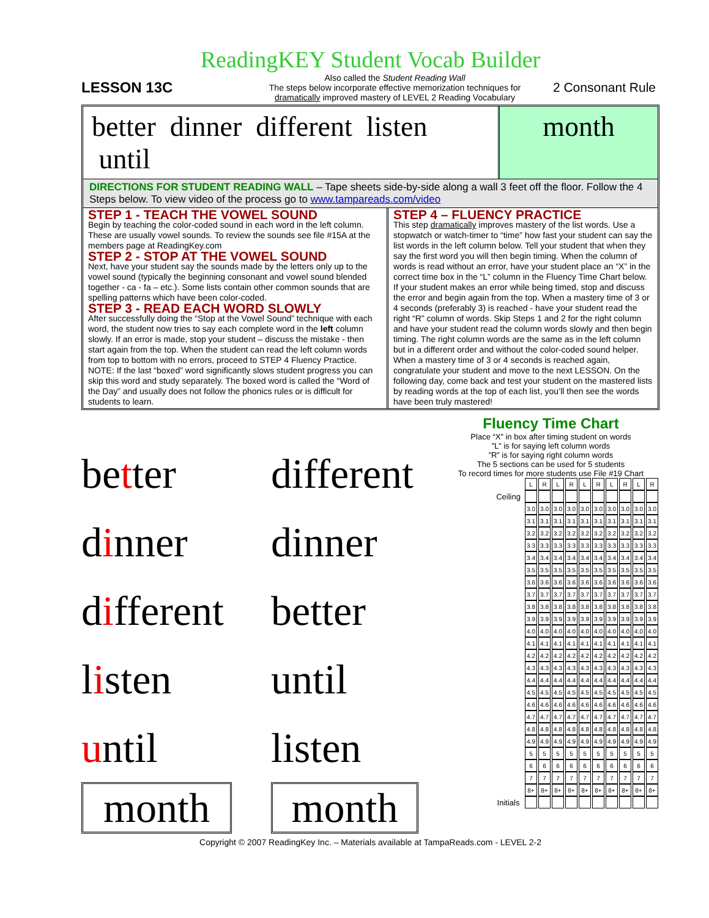ReadingKEY Student Vocab Builder
LESSON 13C
Also called the Student Reading Wall
The steps below incorporate effective memorization techniques for
dramatically improved mastery of LEVEL 2 Reading Vocabulary
2 Consonant Rule
better dinner different listen until
month
DIRECTIONS FOR STUDENT READING WALL – Tape sheets side-by-side along a wall 3 feet off the floor. Follow the 4 Steps below. To view video of the process go to www.tampareads.com/video
STEP 1 - TEACH THE VOWEL SOUND
Begin by teaching the color-coded sound in each word in the left column. These are usually vowel sounds. To review the sounds see file #15A at the members page at ReadingKey.com
STEP 2 - STOP AT THE VOWEL SOUND
Next, have your student say the sounds made by the letters only up to the vowel sound (typically the beginning consonant and vowel sound blended together - ca - fa – etc.). Some lists contain other common sounds that are spelling patterns which have been color-coded.
STEP 3 - READ EACH WORD SLOWLY
After successfully doing the “Stop at the Vowel Sound” technique with each word, the student now tries to say each complete word in the left column slowly. If an error is made, stop your student – discuss the mistake - then start again from the top. When the student can read the left column words from top to bottom with no errors, proceed to STEP 4 Fluency Practice. NOTE: If the last “boxed” word significantly slows student progress you can skip this word and study separately. The boxed word is called the “Word of the Day” and usually does not follow the phonics rules or is difficult for students to learn.
STEP 4 – FLUENCY PRACTICE
This step dramatically improves mastery of the list words. Use a stopwatch or watch-timer to “time” how fast your student can say the list words in the left column below. Tell your student that when they say the first word you will then begin timing. When the column of words is read without an error, have your student place an “X” in the correct time box in the “L” column in the Fluency Time Chart below. If your student makes an error while being timed, stop and discuss the error and begin again from the top. When a mastery time of 3 or 4 seconds (preferably 3) is reached - have your student read the right “R” column of words. Skip Steps 1 and 2 for the right column and have your student read the column words slowly and then begin timing. The right column words are the same as in the left column but in a different order and without the color-coded sound helper. When a mastery time of 3 or 4 seconds is reached again, congratulate your student and move to the next LESSON. On the following day, come back and test your student on the mastered lists by reading words at the top of each list, you’ll then see the words have been truly mastered!
better
dinner
different
listen
until
month
different
dinner
better
until
listen
month
Fluency Time Chart
Place “X” in box after timing student on words
”L” is for saying left column words
”R” is for saying right column words
The 5 sections can be used for 5 students
To record times for more students use File #19 Chart
| | L | R | L | R | L | R | L | R | L | R |
| Ceiling | | | | | | | | | | |
| | 3.0 | 3.0 | 3.0 | 3.0 | 3.0 | 3.0 | 3.0 | 3.0 | 3.0 | 3.0 |
| | 3.1 | 3.1 | 3.1 | 3.1 | 3.1 | 3.1 | 3.1 | 3.1 | 3.1 | 3.1 |
| | 3.2 | 3.2 | 3.2 | 3.2 | 3.2 | 3.2 | 3.2 | 3.2 | 3.2 | 3.2 |
| | 3.3 | 3.3 | 3.3 | 3.3 | 3.3 | 3.3 | 3.3 | 3.3 | 3.3 | 3.3 |
| | 3.4 | 3.4 | 3.4 | 3.4 | 3.4 | 3.4 | 3.4 | 3.4 | 3.4 | 3.4 |
| | 3.5 | 3.5 | 3.5 | 3.5 | 3.5 | 3.5 | 3.5 | 3.5 | 3.5 | 3.5 |
| | 3.6 | 3.6 | 3.6 | 3.6 | 3.6 | 3.6 | 3.6 | 3.6 | 3.6 | 3.6 |
| | 3.7 | 3.7 | 3.7 | 3.7 | 3.7 | 3.7 | 3.7 | 3.7 | 3.7 | 3.7 |
| | 3.8 | 3.8 | 3.8 | 3.8 | 3.8 | 3.8 | 3.8 | 3.8 | 3.8 | 3.8 |
| | 3.9 | 3.9 | 3.9 | 3.9 | 3.9 | 3.9 | 3.9 | 3.9 | 3.9 | 3.9 |
| | 4.0 | 4.0 | 4.0 | 4.0 | 4.0 | 4.0 | 4.0 | 4.0 | 4.0 | 4.0 |
| | 4.1 | 4.1 | 4.1 | 4.1 | 4.1 | 4.1 | 4.1 | 4.1 | 4.1 | 4.1 |
| | 4.2 | 4.2 | 4.2 | 4.2 | 4.2 | 4.2 | 4.2 | 4.2 | 4.2 | 4.2 |
| | 4.3 | 4.3 | 4.3 | 4.3 | 4.3 | 4.3 | 4.3 | 4.3 | 4.3 | 4.3 |
| | 4.4 | 4.4 | 4.4 | 4.4 | 4.4 | 4.4 | 4.4 | 4.4 | 4.4 | 4.4 |
| | 4.5 | 4.5 | 4.5 | 4.5 | 4.5 | 4.5 | 4.5 | 4.5 | 4.5 | 4.5 |
| | 4.6 | 4.6 | 4.6 | 4.6 | 4.6 | 4.6 | 4.6 | 4.6 | 4.6 | 4.6 |
| | 4.7 | 4.7 | 4.7 | 4.7 | 4.7 | 4.7 | 4.7 | 4.7 | 4.7 | 4.7 |
| | 4.8 | 4.8 | 4.8 | 4.8 | 4.8 | 4.8 | 4.8 | 4.8 | 4.8 | 4.8 |
| | 4.9 | 4.9 | 4.9 | 4.9 | 4.9 | 4.9 | 4.9 | 4.9 | 4.9 | 4.9 |
| | 5 | 5 | 5 | 5 | 5 | 5 | 5 | 5 | 5 | 5 |
| | 6 | 6 | 6 | 6 | 6 | 6 | 6 | 6 | 6 | 6 |
| | 7 | 7 | 7 | 7 | 7 | 7 | 7 | 7 | 7 | 7 |
| | 8+ | 8+ | 8+ | 8+ | 8+ | 8+ | 8+ | 8+ | 8+ | 8+ |
| Initials | | | | | | | | | | |
Copyright © 2007 ReadingKey Inc. – Materials available at TampaReads.com - LEVEL 2-2